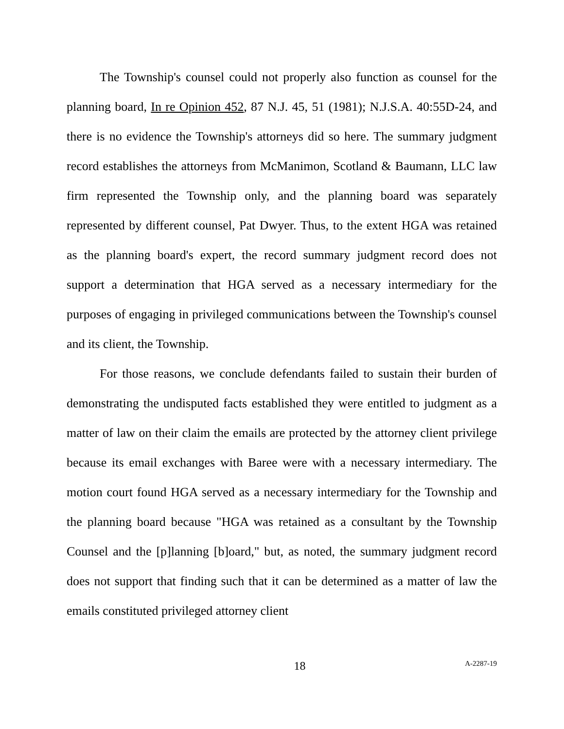The Township's counsel could not properly also function as counsel for the planning board, In re Opinion 452, 87 N.J. 45, 51 (1981); N.J.S.A. 40:55D-24, and there is no evidence the Township's attorneys did so here. The summary judgment record establishes the attorneys from McManimon, Scotland & Baumann, LLC law firm represented the Township only, and the planning board was separately represented by different counsel, Pat Dwyer. Thus, to the extent HGA was retained as the planning board's expert, the record summary judgment record does not support a determination that HGA served as a necessary intermediary for the purposes of engaging in privileged communications between the Township's counsel and its client, the Township.
For those reasons, we conclude defendants failed to sustain their burden of demonstrating the undisputed facts established they were entitled to judgment as a matter of law on their claim the emails are protected by the attorney client privilege because its email exchanges with Baree were with a necessary intermediary. The motion court found HGA served as a necessary intermediary for the Township and the planning board because "HGA was retained as a consultant by the Township Counsel and the [p]lanning [b]oard," but, as noted, the summary judgment record does not support that finding such that it can be determined as a matter of law the emails constituted privileged attorney client
18 A-2287-19